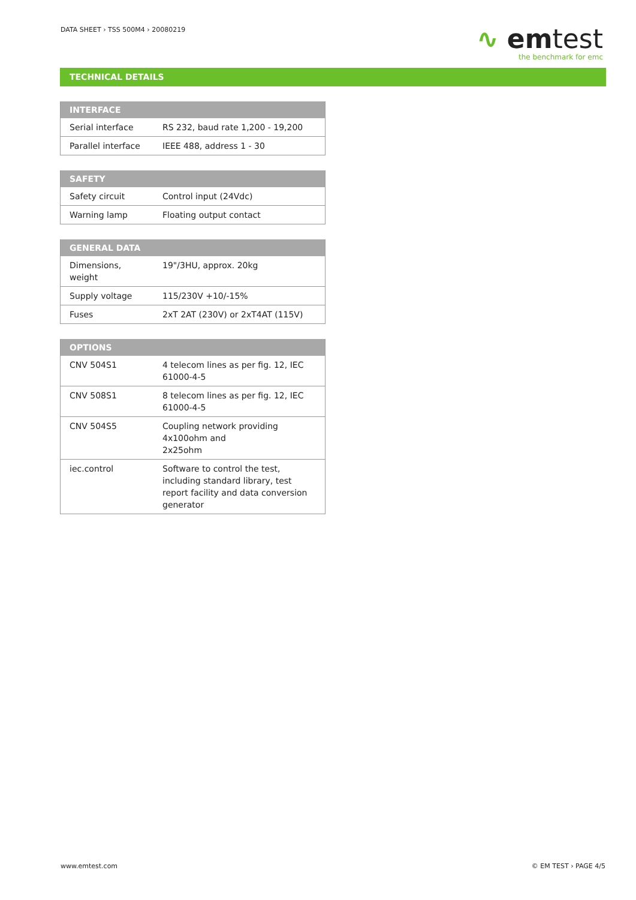DATA SHEET › TSS 500M4 › 20080219
∿ emtest
the benchmark for emc
TECHNICAL DETAILS
| INTERFACE | |
| --- | --- |
| Serial interface | RS 232, baud rate 1,200 - 19,200 |
| Parallel interface | IEEE 488, address 1 - 30 |
| SAFETY | |
| --- | --- |
| Safety circuit | Control input (24Vdc) |
| Warning lamp | Floating output contact |
| GENERAL DATA | |
| --- | --- |
| Dimensions, weight | 19"/3HU, approx. 20kg |
| Supply voltage | 115/230V +10/-15% |
| Fuses | 2xT 2AT (230V) or 2xT4AT (115V) |
| OPTIONS | |
| --- | --- |
| CNV 504S1 | 4 telecom lines as per fig. 12, IEC 61000-4-5 |
| CNV 508S1 | 8 telecom lines as per fig. 12, IEC 61000-4-5 |
| CNV 504S5 | Coupling network providing 4x100ohm and 2x25ohm |
| iec.control | Software to control the test, including standard library, test report facility and data conversion generator |
www.emtest.com © EM TEST › PAGE 4/5